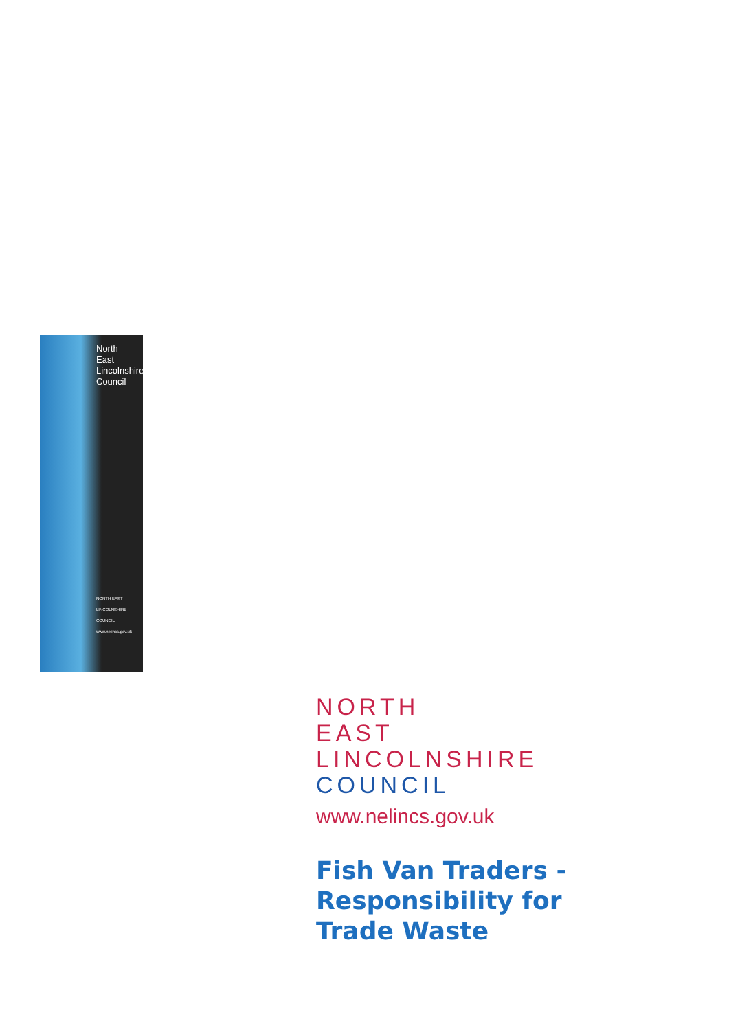North East Lincolnshire Council
NORTH EAST LINCOLNSHIRE COUNCIL www.nelincs.gov.uk
NORTH
EAST
LINCOLNSHIRE
COUNCIL
www.nelincs.gov.uk
Fish Van Traders -
Responsibility for
Trade Waste